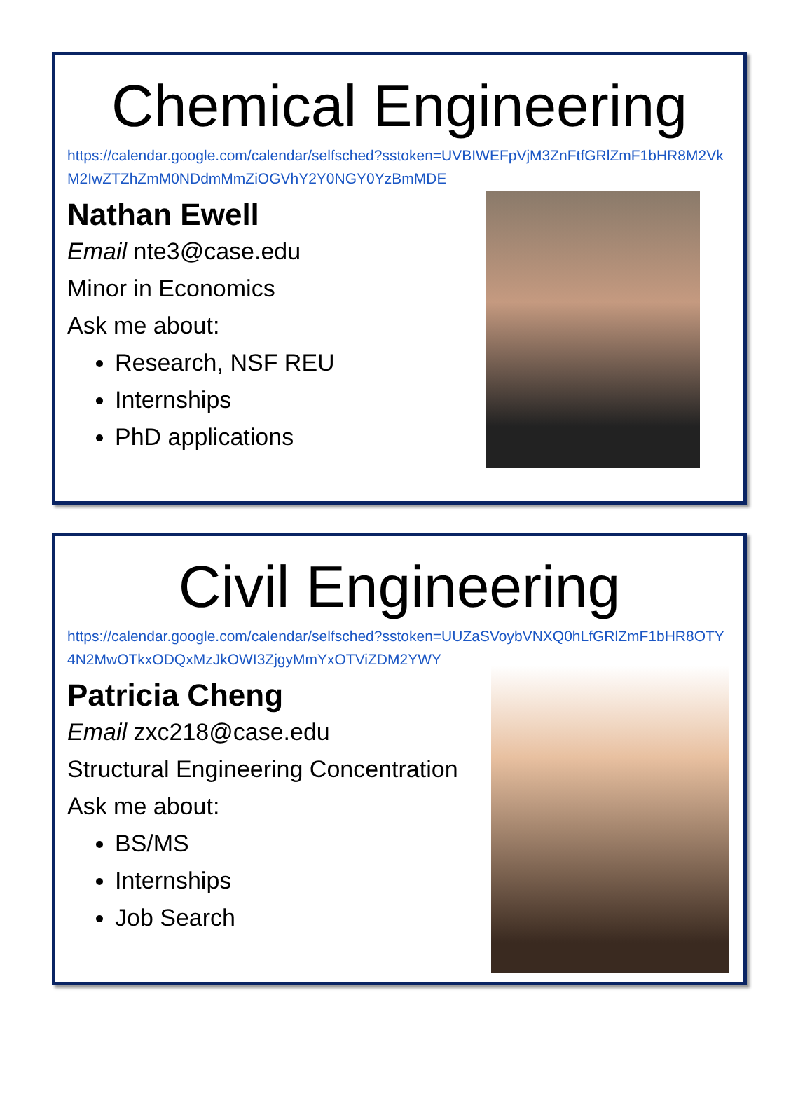Chemical Engineering
https://calendar.google.com/calendar/selfsched?sstoken=UVBIWEFpVjM3ZnFtfGRlZmF1bHR8M2VkM2IwZTZhZmM0NDdmMmZiOGVhY2Y0NGY0YzBmMDE
Nathan Ewell
Email nte3@case.edu
Minor in Economics
Ask me about:
Research, NSF REU
Internships
PhD applications
Civil Engineering
https://calendar.google.com/calendar/selfsched?sstoken=UUZaSVoybVNXQ0hLfGRlZmF1bHR8OTY4N2MwOTkxODQxMzJkOWI3ZjgyMmYxOTViZDM2YWY
Patricia Cheng
Email zxc218@case.edu
Structural Engineering Concentration
Ask me about:
BS/MS
Internships
Job Search